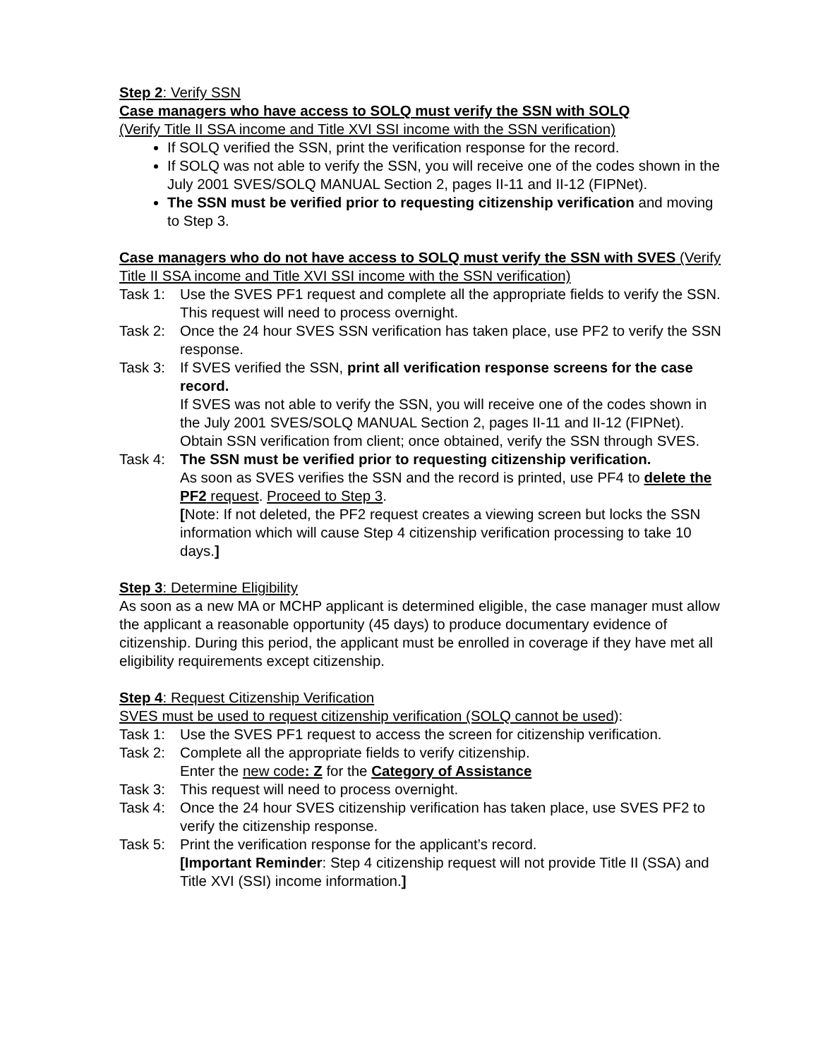Step 2: Verify SSN
Case managers who have access to SOLQ must verify the SSN with SOLQ
(Verify Title II SSA income and Title XVI SSI income with the SSN verification)
If SOLQ verified the SSN, print the verification response for the record.
If SOLQ was not able to verify the SSN, you will receive one of the codes shown in the July 2001 SVES/SOLQ MANUAL Section 2, pages II-11 and II-12 (FIPNet).
The SSN must be verified prior to requesting citizenship verification and moving to Step 3.
Case managers who do not have access to SOLQ must verify the SSN with SVES (Verify Title II SSA income and Title XVI SSI income with the SSN verification)
Task 1: Use the SVES PF1 request and complete all the appropriate fields to verify the SSN. This request will need to process overnight.
Task 2: Once the 24 hour SVES SSN verification has taken place, use PF2 to verify the SSN response.
Task 3: If SVES verified the SSN, print all verification response screens for the case record.
If SVES was not able to verify the SSN, you will receive one of the codes shown in the July 2001 SVES/SOLQ MANUAL Section 2, pages II-11 and II-12 (FIPNet).
Obtain SSN verification from client; once obtained, verify the SSN through SVES.
Task 4: The SSN must be verified prior to requesting citizenship verification.
As soon as SVES verifies the SSN and the record is printed, use PF4 to delete the PF2 request. Proceed to Step 3.
[Note: If not deleted, the PF2 request creates a viewing screen but locks the SSN information which will cause Step 4 citizenship verification processing to take 10 days.]
Step 3: Determine Eligibility
As soon as a new MA or MCHP applicant is determined eligible, the case manager must allow the applicant a reasonable opportunity (45 days) to produce documentary evidence of citizenship. During this period, the applicant must be enrolled in coverage if they have met all eligibility requirements except citizenship.
Step 4: Request Citizenship Verification
SVES must be used to request citizenship verification (SOLQ cannot be used):
Task 1: Use the SVES PF1 request to access the screen for citizenship verification.
Task 2: Complete all the appropriate fields to verify citizenship.
Enter the new code: Z for the Category of Assistance
Task 3: This request will need to process overnight.
Task 4: Once the 24 hour SVES citizenship verification has taken place, use SVES PF2 to verify the citizenship response.
Task 5: Print the verification response for the applicant’s record.
[Important Reminder: Step 4 citizenship request will not provide Title II (SSA) and Title XVI (SSI) income information.]